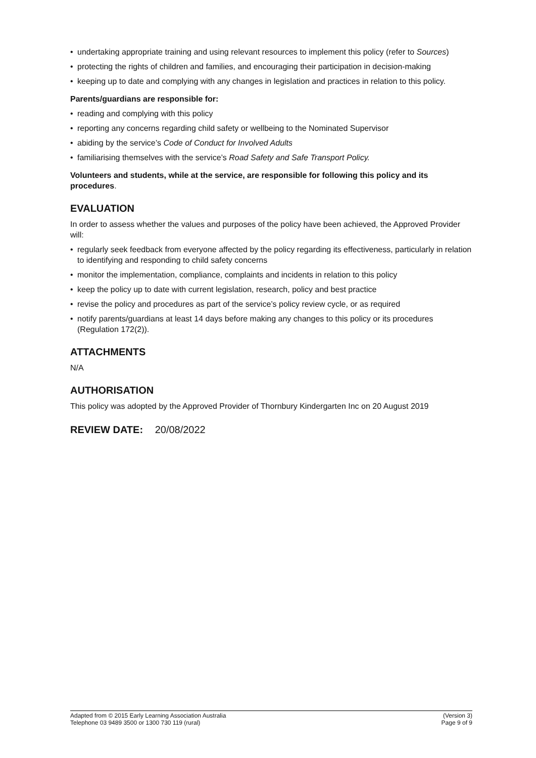• undertaking appropriate training and using relevant resources to implement this policy (refer to Sources)
• protecting the rights of children and families, and encouraging their participation in decision-making
• keeping up to date and complying with any changes in legislation and practices in relation to this policy.
Parents/guardians are responsible for:
• reading and complying with this policy
• reporting any concerns regarding child safety or wellbeing to the Nominated Supervisor
• abiding by the service’s Code of Conduct for Involved Adults
• familiarising themselves with the service’s Road Safety and Safe Transport Policy.
Volunteers and students, while at the service, are responsible for following this policy and its procedures.
EVALUATION
In order to assess whether the values and purposes of the policy have been achieved, the Approved Provider will:
• regularly seek feedback from everyone affected by the policy regarding its effectiveness, particularly in relation to identifying and responding to child safety concerns
• monitor the implementation, compliance, complaints and incidents in relation to this policy
• keep the policy up to date with current legislation, research, policy and best practice
• revise the policy and procedures as part of the service’s policy review cycle, or as required
• notify parents/guardians at least 14 days before making any changes to this policy or its procedures (Regulation 172(2)).
ATTACHMENTS
N/A
AUTHORISATION
This policy was adopted by the Approved Provider of Thornbury Kindergarten Inc on 20 August 2019
REVIEW DATE: 20/08/2022
Adapted from © 2015 Early Learning Association Australia
Telephone 03 9489 3500 or 1300 730 119 (rural)
(Version 3)
Page 9 of 9